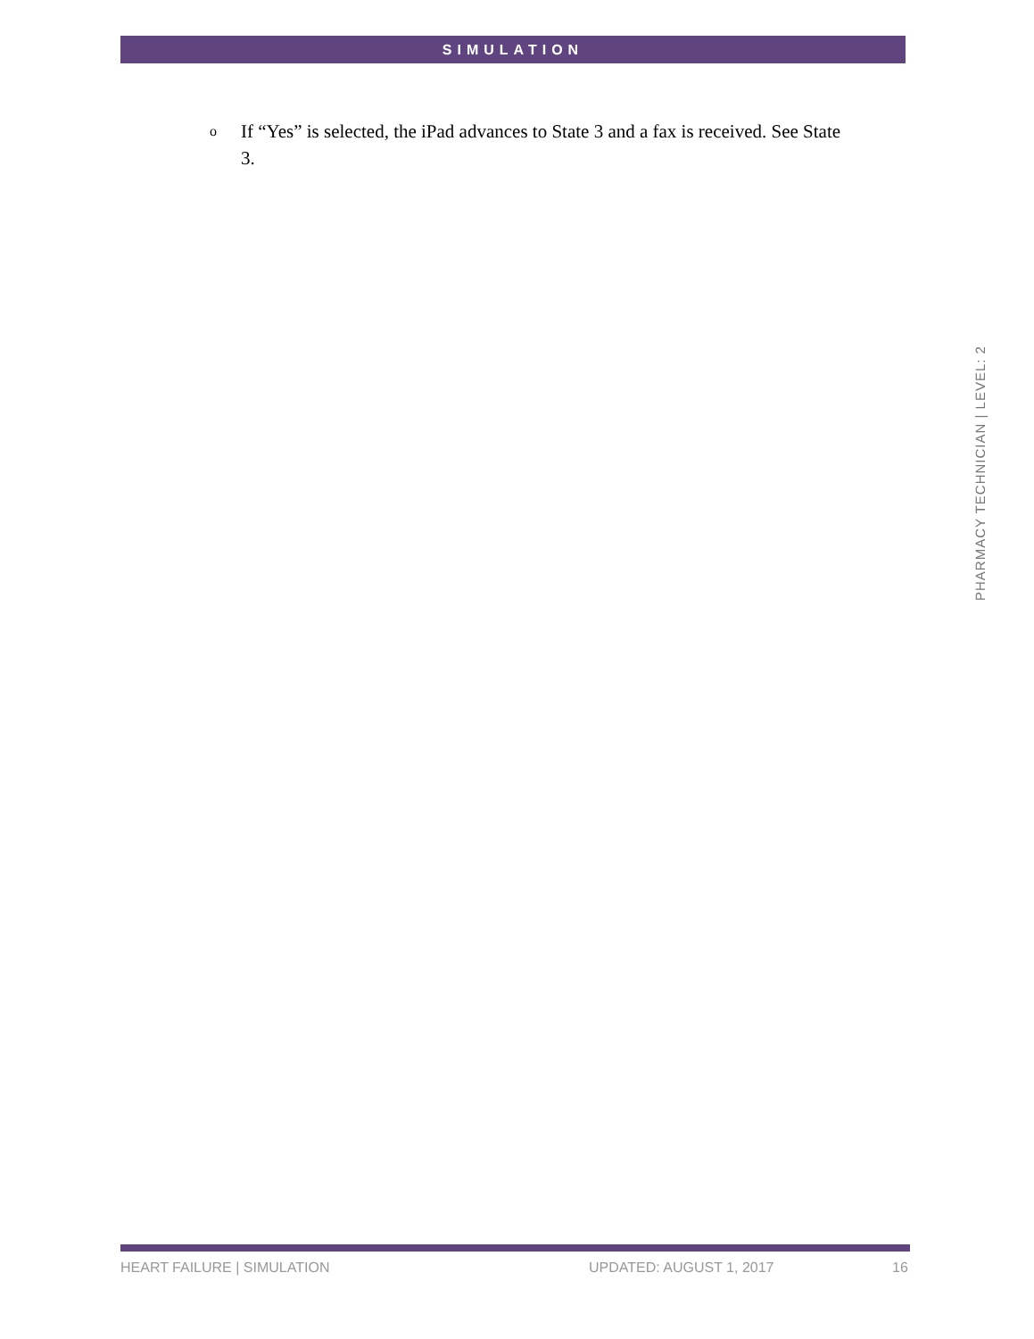SIMULATION
o
If “Yes” is selected, the iPad advances to State 3 and a fax is received. See State 3.
PHARMACY TECHNICIAN | LEVEL: 2
HEART FAILURE | SIMULATION UPDATED: AUGUST 1, 2017 16